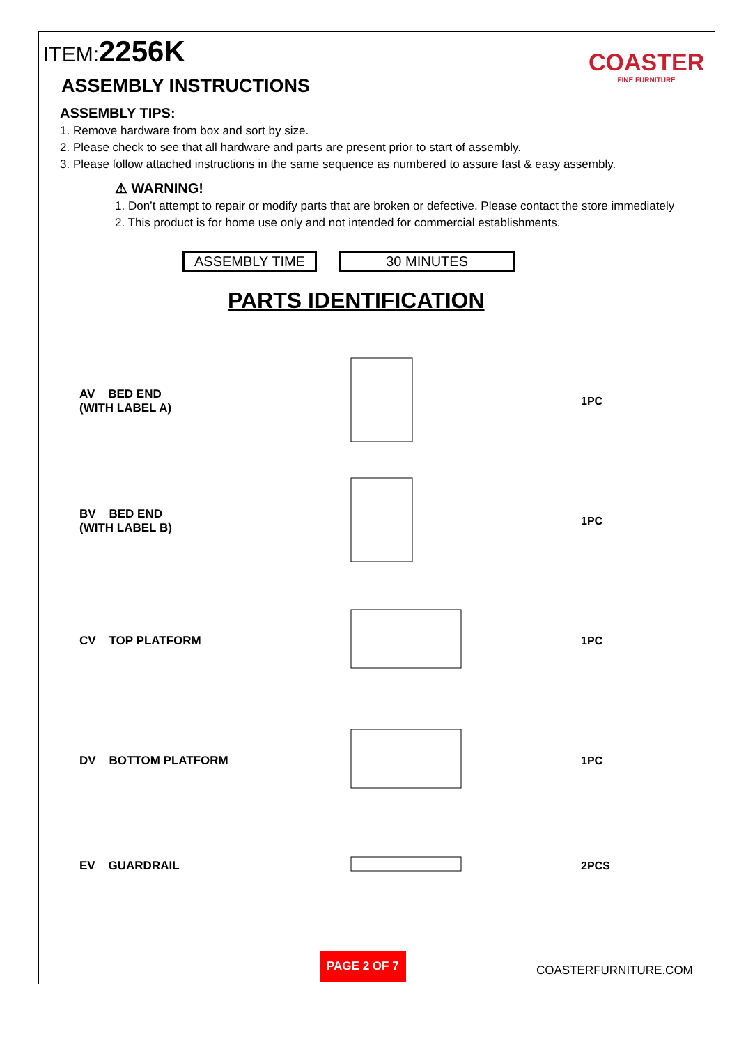COASTER
FINE FURNITURE
ITEM:2256K
ASSEMBLY INSTRUCTIONS
ASSEMBLY TIPS:
1. Remove hardware from box and sort by size.
2. Please check to see that all hardware and parts are present prior to start of assembly.
3. Please follow attached instructions in the same sequence as numbered to assure fast & easy assembly.
⚠ WARNING!
1. Don’t attempt to repair or modify parts that are broken or defective. Please contact the store immediately
2. This product is for home use only and not intended for commercial establishments.
ASSEMBLY TIME 30 MINUTES
PARTS IDENTIFICATION
AV BED END
(WITH LABEL A)
1PC
BV BED END
(WITH LABEL B)
1PC
CV TOP PLATFORM 1PC
DV BOTTOM PLATFORM 1PC
EV GUARDRAIL 2PCS
PAGE 2 OF 7
COASTERFURNITURE.COM